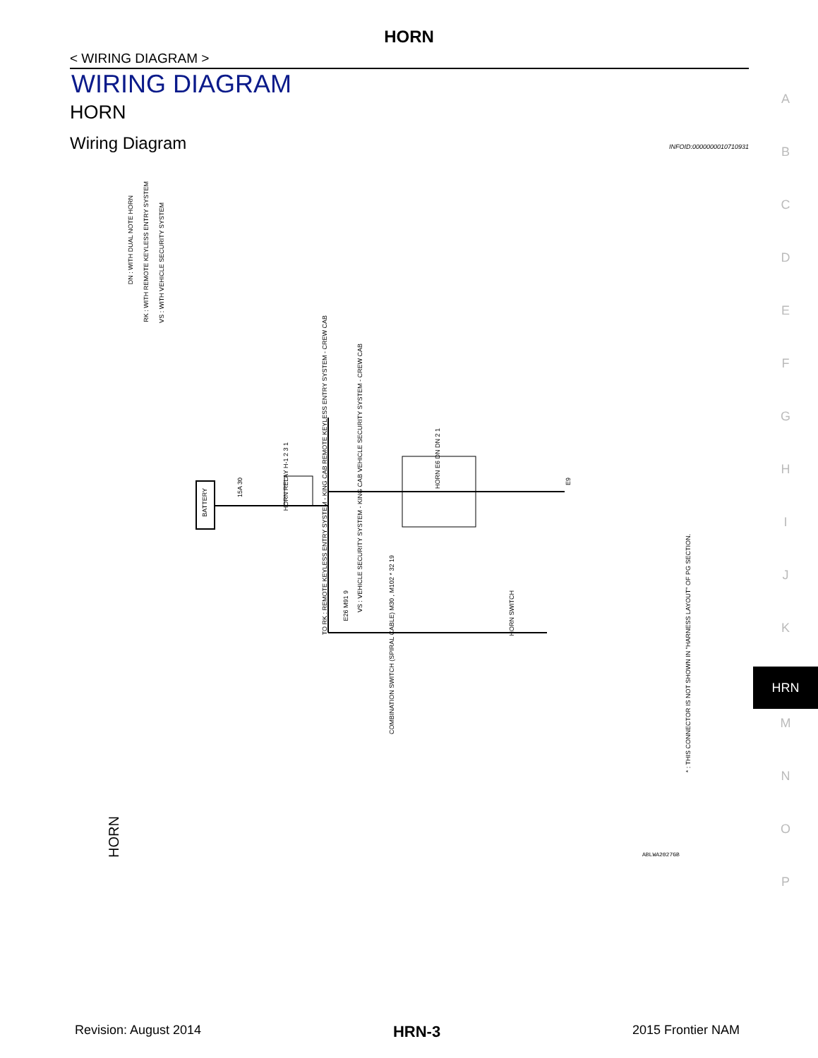HORN
< WIRING DIAGRAM >
WIRING DIAGRAM
HORN
Wiring Diagram INFOID:0000000010710931
A
B
C
D
E
F
G
H
I
J
K
HRN
M
N
O
P
DN : WITH DUAL NOTE HORN
RK : WITH REMOTE KEYLESS ENTRY SYSTEM
VS : WITH VEHICLE SECURITY SYSTEM
TO RK : REMOTE KEYLESS ENTRY SYSTEM - KING CAB REMOTE KEYLESS ENTRY SYSTEM - CREW CAB
VS : VEHICLE SECURITY SYSTEM - KING CAB VEHICLE SECURITY SYSTEM - CREW CAB
BATTERY
15A 30
HORN RELAY H-1 2 3 1
HORN E6 DN DN 2 1
E9
E26 M91 9
COMBINATION SWITCH (SPIRAL CABLE) M30 , M102 * 32 19
HORN SWITCH
* : THIS CONNECTOR IS NOT SHOWN IN "HARNESS LAYOUT" OF PG SECTION.
HORN
ABLWA2027GB
Revision: August 2014 HRN-3 2015 Frontier NAM